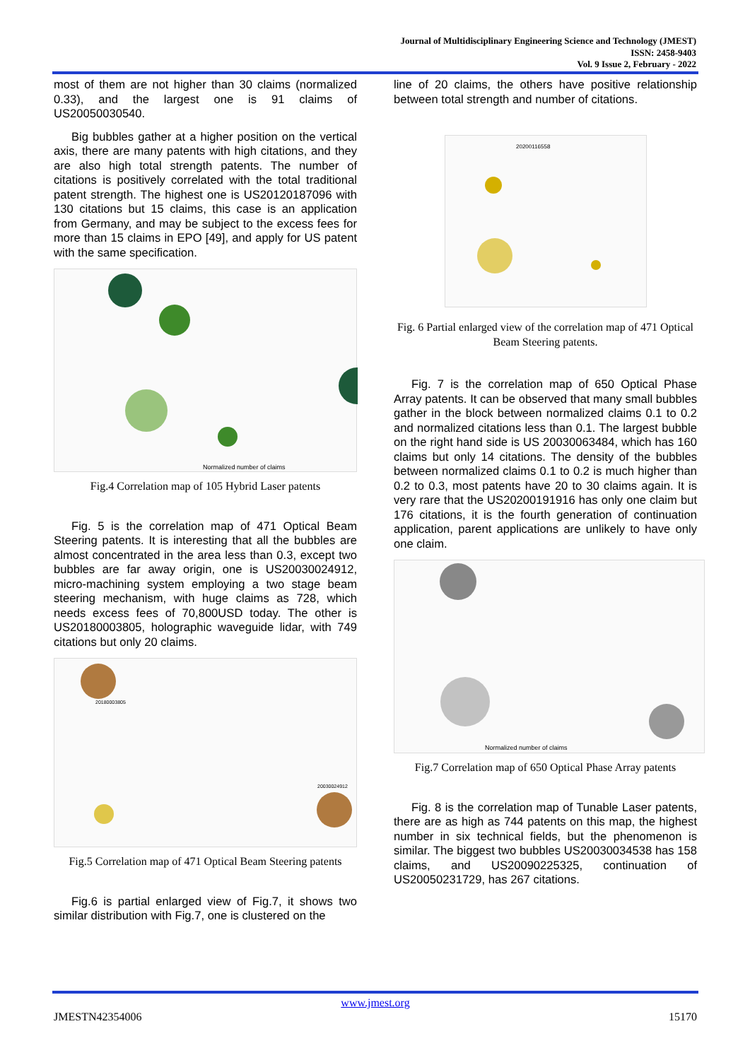Journal of Multidisciplinary Engineering Science and Technology (JMEST)
ISSN: 2458-9403
Vol. 9 Issue 2, February - 2022
most of them are not higher than 30 claims (normalized 0.33), and the largest one is 91 claims of US20050030540.
Big bubbles gather at a higher position on the vertical axis, there are many patents with high citations, and they are also high total strength patents. The number of citations is positively correlated with the total traditional patent strength. The highest one is US20120187096 with 130 citations but 15 claims, this case is an application from Germany, and may be subject to the excess fees for more than 15 claims in EPO [49], and apply for US patent with the same specification.
Normalized number of claims
Fig.4 Correlation map of 105 Hybrid Laser patents
Fig. 5 is the correlation map of 471 Optical Beam Steering patents. It is interesting that all the bubbles are almost concentrated in the area less than 0.3, except two bubbles are far away origin, one is US20030024912, micro-machining system employing a two stage beam steering mechanism, with huge claims as 728, which needs excess fees of 70,800USD today. The other is US20180003805, holographic waveguide lidar, with 749 citations but only 20 claims.
20180003805
20030024912
Fig.5 Correlation map of 471 Optical Beam Steering patents
Fig.6 is partial enlarged view of Fig.7, it shows two similar distribution with Fig.7, one is clustered on the
line of 20 claims, the others have positive relationship between total strength and number of citations.
20200116558
Fig. 6 Partial enlarged view of the correlation map of 471 Optical Beam Steering patents.
Fig. 7 is the correlation map of 650 Optical Phase Array patents. It can be observed that many small bubbles gather in the block between normalized claims 0.1 to 0.2 and normalized citations less than 0.1. The largest bubble on the right hand side is US 20030063484, which has 160 claims but only 14 citations. The density of the bubbles between normalized claims 0.1 to 0.2 is much higher than 0.2 to 0.3, most patents have 20 to 30 claims again. It is very rare that the US20200191916 has only one claim but 176 citations, it is the fourth generation of continuation application, parent applications are unlikely to have only one claim.
Normalized number of claims
Fig.7 Correlation map of 650 Optical Phase Array patents
Fig. 8 is the correlation map of Tunable Laser patents, there are as high as 744 patents on this map, the highest number in six technical fields, but the phenomenon is similar. The biggest two bubbles US20030034538 has 158 claims, and US20090225325, continuation of US20050231729, has 267 citations.
www.jmest.org
JMESTN42354006 15170